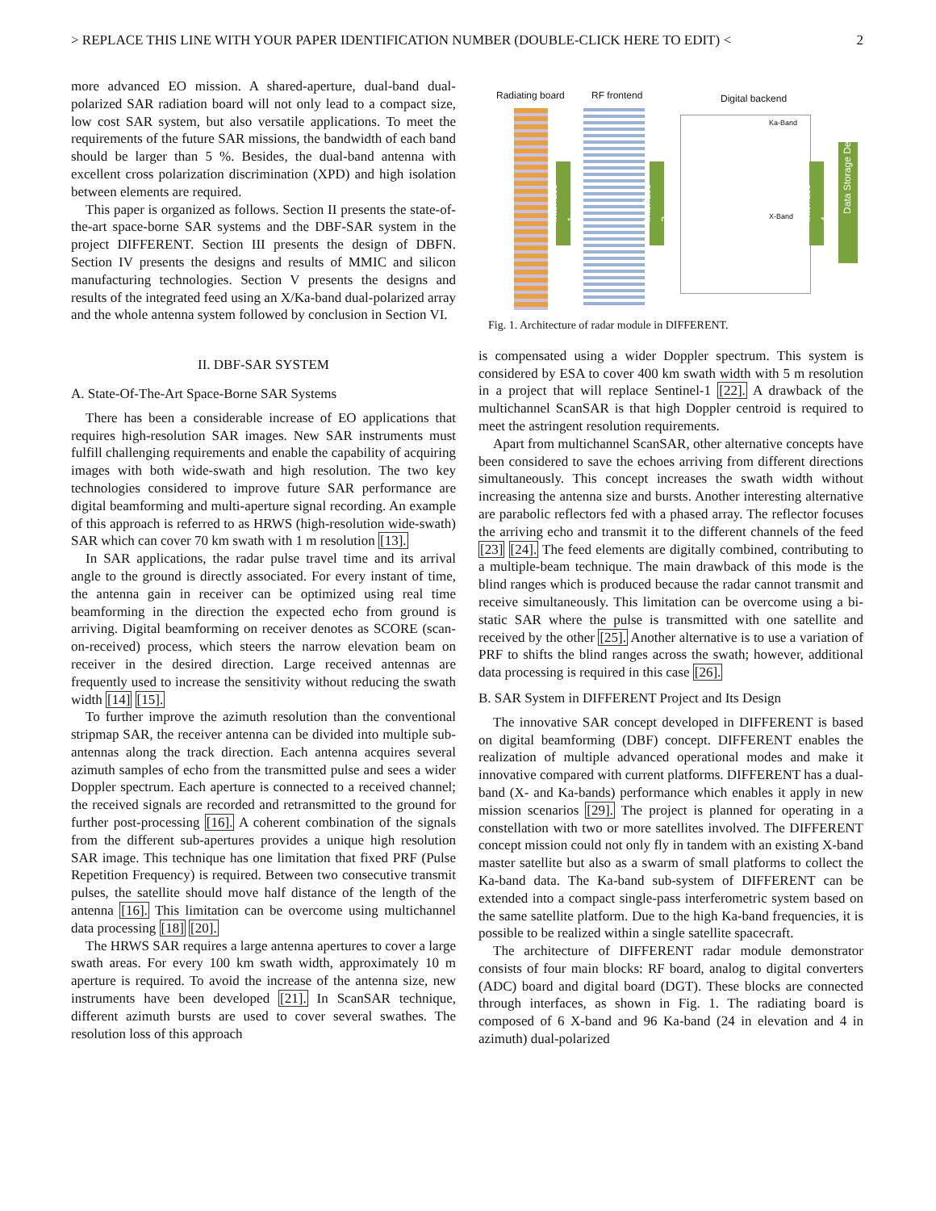> REPLACE THIS LINE WITH YOUR PAPER IDENTIFICATION NUMBER (DOUBLE-CLICK HERE TO EDIT) < 2
more advanced EO mission. A shared-aperture, dual-band dual-polarized SAR radiation board will not only lead to a compact size, low cost SAR system, but also versatile applications. To meet the requirements of the future SAR missions, the bandwidth of each band should be larger than 5 %. Besides, the dual-band antenna with excellent cross polarization discrimination (XPD) and high isolation between elements are required.
This paper is organized as follows. Section II presents the state-of-the-art space-borne SAR systems and the DBF-SAR system in the project DIFFERENT. Section III presents the design of DBFN. Section IV presents the designs and results of MMIC and silicon manufacturing technologies. Section V presents the designs and results of the integrated feed using an X/Ka-band dual-polarized array and the whole antenna system followed by conclusion in Section VI.
II. DBF-SAR SYSTEM
A. State-Of-The-Art Space-Borne SAR Systems
There has been a considerable increase of EO applications that requires high-resolution SAR images. New SAR instruments must fulfill challenging requirements and enable the capability of acquiring images with both wide-swath and high resolution. The two key technologies considered to improve future SAR performance are digital beamforming and multi-aperture signal recording. An example of this approach is referred to as HRWS (high-resolution wide-swath) SAR which can cover 70 km swath with 1 m resolution [13].
In SAR applications, the radar pulse travel time and its arrival angle to the ground is directly associated. For every instant of time, the antenna gain in receiver can be optimized using real time beamforming in the direction the expected echo from ground is arriving. Digital beamforming on receiver denotes as SCORE (scan-on-received) process, which steers the narrow elevation beam on receiver in the desired direction. Large received antennas are frequently used to increase the sensitivity without reducing the swath width [14] [15].
To further improve the azimuth resolution than the conventional stripmap SAR, the receiver antenna can be divided into multiple sub-antennas along the track direction. Each antenna acquires several azimuth samples of echo from the transmitted pulse and sees a wider Doppler spectrum. Each aperture is connected to a received channel; the received signals are recorded and retransmitted to the ground for further post-processing [16]. A coherent combination of the signals from the different sub-apertures provides a unique high resolution SAR image. This technique has one limitation that fixed PRF (Pulse Repetition Frequency) is required. Between two consecutive transmit pulses, the satellite should move half distance of the length of the antenna [16]. This limitation can be overcome using multichannel data processing [18] [20].
The HRWS SAR requires a large antenna apertures to cover a large swath areas. For every 100 km swath width, approximately 10 m aperture is required. To avoid the increase of the antenna size, new instruments have been developed [21]. In ScanSAR technique, different azimuth bursts are used to cover several swathes. The resolution loss of this approach
Radiating board RF frontend Digital backend
Interface 1
Interface 2
Ka-Band
X-Band
Interface 4
Data Storage Device
Fig. 1. Architecture of radar module in DIFFERENT.
is compensated using a wider Doppler spectrum. This system is considered by ESA to cover 400 km swath width with 5 m resolution in a project that will replace Sentinel-1 [22]. A drawback of the multichannel ScanSAR is that high Doppler centroid is required to meet the astringent resolution requirements.
Apart from multichannel ScanSAR, other alternative concepts have been considered to save the echoes arriving from different directions simultaneously. This concept increases the swath width without increasing the antenna size and bursts. Another interesting alternative are parabolic reflectors fed with a phased array. The reflector focuses the arriving echo and transmit it to the different channels of the feed [23] [24]. The feed elements are digitally combined, contributing to a multiple-beam technique. The main drawback of this mode is the blind ranges which is produced because the radar cannot transmit and receive simultaneously. This limitation can be overcome using a bi-static SAR where the pulse is transmitted with one satellite and received by the other [25]. Another alternative is to use a variation of PRF to shifts the blind ranges across the swath; however, additional data processing is required in this case [26].
B. SAR System in DIFFERENT Project and Its Design
The innovative SAR concept developed in DIFFERENT is based on digital beamforming (DBF) concept. DIFFERENT enables the realization of multiple advanced operational modes and make it innovative compared with current platforms. DIFFERENT has a dual-band (X- and Ka-bands) performance which enables it apply in new mission scenarios [29]. The project is planned for operating in a constellation with two or more satellites involved. The DIFFERENT concept mission could not only fly in tandem with an existing X-band master satellite but also as a swarm of small platforms to collect the Ka-band data. The Ka-band sub-system of DIFFERENT can be extended into a compact single-pass interferometric system based on the same satellite platform. Due to the high Ka-band frequencies, it is possible to be realized within a single satellite spacecraft.
The architecture of DIFFERENT radar module demonstrator consists of four main blocks: RF board, analog to digital converters (ADC) board and digital board (DGT). These blocks are connected through interfaces, as shown in Fig. 1. The radiating board is composed of 6 X-band and 96 Ka-band (24 in elevation and 4 in azimuth) dual-polarized